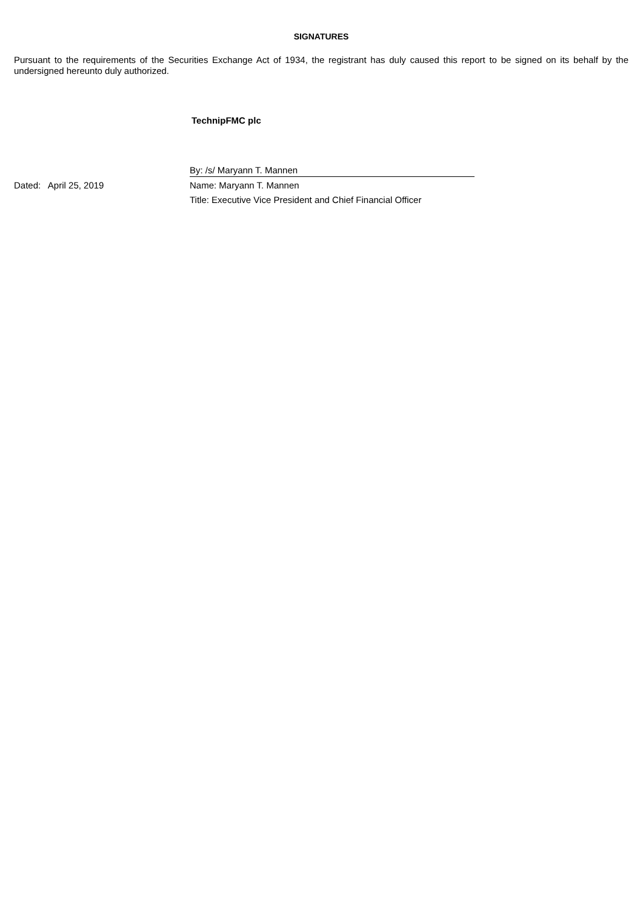SIGNATURES
Pursuant to the requirements of the Securities Exchange Act of 1934, the registrant has duly caused this report to be signed on its behalf by the undersigned hereunto duly authorized.
TechnipFMC plc
| | By: /s/ Maryann T. Mannen |
| Dated: April 25, 2019 | Name: Maryann T. Mannen |
| | Title: Executive Vice President and Chief Financial Officer |